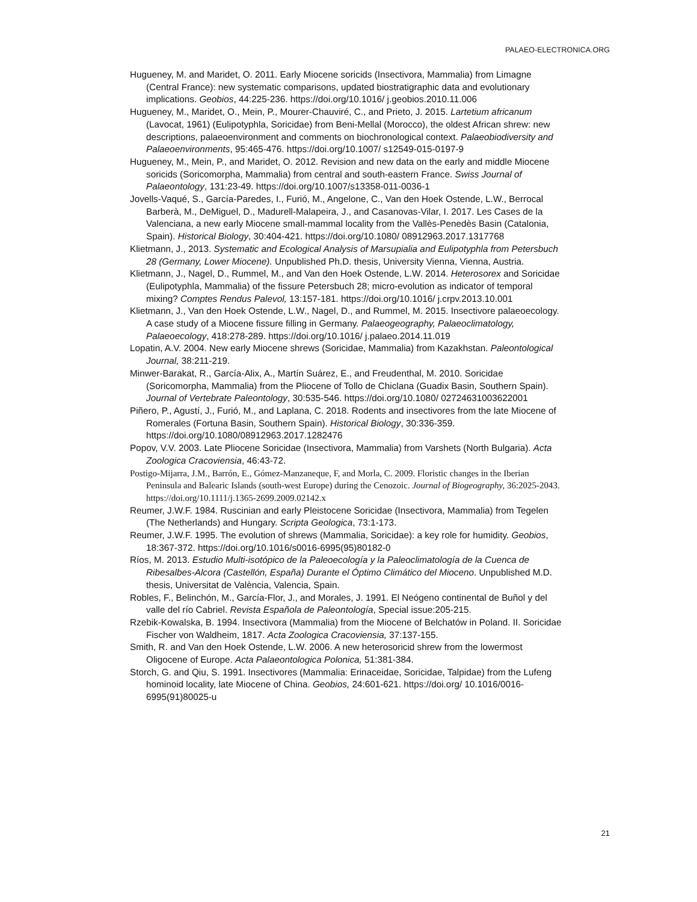PALAEO-ELECTRONICA.ORG
Hugueney, M. and Maridet, O. 2011. Early Miocene soricids (Insectivora, Mammalia) from Limagne (Central France): new systematic comparisons, updated biostratigraphic data and evolutionary implications. Geobios, 44:225-236. https://doi.org/10.1016/ j.geobios.2010.11.006
Hugueney, M., Maridet, O., Mein, P., Mourer-Chauviré, C., and Prieto, J. 2015. Lartetium africanum (Lavocat, 1961) (Eulipotyphla, Soricidae) from Beni-Mellal (Morocco), the oldest African shrew: new descriptions, palaeoenvironment and comments on biochronological context. Palaeobiodiversity and Palaeoenvironments, 95:465-476. https://doi.org/10.1007/ s12549-015-0197-9
Hugueney, M., Mein, P., and Maridet, O. 2012. Revision and new data on the early and middle Miocene soricids (Soricomorpha, Mammalia) from central and south-eastern France. Swiss Journal of Palaeontology, 131:23-49. https://doi.org/10.1007/s13358-011-0036-1
Jovells-Vaqué, S., García-Paredes, I., Furió, M., Angelone, C., Van den Hoek Ostende, L.W., Berrocal Barberà, M., DeMiguel, D., Madurell-Malapeira, J., and Casanovas-Vilar, I. 2017. Les Cases de la Valenciana, a new early Miocene small-mammal locality from the Vallès-Penedès Basin (Catalonia, Spain). Historical Biology, 30:404-421. https://doi.org/10.1080/ 08912963.2017.1317768
Klietmann, J., 2013. Systematic and Ecological Analysis of Marsupialia and Eulipotyphla from Petersbuch 28 (Germany, Lower Miocene). Unpublished Ph.D. thesis, University Vienna, Vienna, Austria.
Klietmann, J., Nagel, D., Rummel, M., and Van den Hoek Ostende, L.W. 2014. Heterosorex and Soricidae (Eulipotyphla, Mammalia) of the fissure Petersbuch 28; micro-evolution as indicator of temporal mixing? Comptes Rendus Palevol, 13:157-181. https://doi.org/10.1016/ j.crpv.2013.10.001
Klietmann, J., Van den Hoek Ostende, L.W., Nagel, D., and Rummel, M. 2015. Insectivore palaeoecology. A case study of a Miocene fissure filling in Germany. Palaeogeography, Palaeoclimatology, Palaeoecology, 418:278-289. https://doi.org/10.1016/ j.palaeo.2014.11.019
Lopatin, A.V. 2004. New early Miocene shrews (Soricidae, Mammalia) from Kazakhstan. Paleontological Journal, 38:211-219.
Minwer-Barakat, R., García-Alix, A., Martín Suárez, E., and Freudenthal, M. 2010. Soricidae (Soricomorpha, Mammalia) from the Pliocene of Tollo de Chiclana (Guadix Basin, Southern Spain). Journal of Vertebrate Paleontology, 30:535-546. https://doi.org/10.1080/ 02724631003622001
Piñero, P., Agustí, J., Furió, M., and Laplana, C. 2018. Rodents and insectivores from the late Miocene of Romerales (Fortuna Basin, Southern Spain). Historical Biology, 30:336-359. https://doi.org/10.1080/08912963.2017.1282476
Popov, V.V. 2003. Late Pliocene Soricidae (Insectivora, Mammalia) from Varshets (North Bulgaria). Acta Zoologica Cracoviensia, 46:43-72.
Postigo-Mijarra, J.M., Barrón, E., Gómez-Manzaneque, F, and Morla, C. 2009. Floristic changes in the Iberian Peninsula and Balearic Islands (south-west Europe) during the Cenozoic. Journal of Biogeography, 36:2025-2043. https://doi.org/10.1111/j.1365-2699.2009.02142.x
Reumer, J.W.F. 1984. Ruscinian and early Pleistocene Soricidae (Insectivora, Mammalia) from Tegelen (The Netherlands) and Hungary. Scripta Geologica, 73:1-173.
Reumer, J.W.F. 1995. The evolution of shrews (Mammalia, Soricidae): a key role for humidity. Geobios, 18:367-372. https://doi.org/10.1016/s0016-6995(95)80182-0
Ríos, M. 2013. Estudio Multi-isotópico de la Paleoecología y la Paleoclimatología de la Cuenca de Ribesalbes-Alcora (Castellón, España) Durante el Óptimo Climático del Mioceno. Unpublished M.D. thesis, Universitat de València, Valencia, Spain.
Robles, F., Belinchón, M., García-Flor, J., and Morales, J. 1991. El Neógeno continental de Buñol y del valle del río Cabriel. Revista Española de Paleontología, Special issue:205-215.
Rzebik-Kowalska, B. 1994. Insectivora (Mammalia) from the Miocene of Belchatów in Poland. II. Soricidae Fischer von Waldheim, 1817. Acta Zoologica Cracoviensia, 37:137-155.
Smith, R. and Van den Hoek Ostende, L.W. 2006. A new heterosoricid shrew from the lowermost Oligocene of Europe. Acta Palaeontologica Polonica, 51:381-384.
Storch, G. and Qiu, S. 1991. Insectivores (Mammalia: Erinaceidae, Soricidae, Talpidae) from the Lufeng hominoid locality, late Miocene of China. Geobios, 24:601-621. https://doi.org/ 10.1016/0016-6995(91)80025-u
21